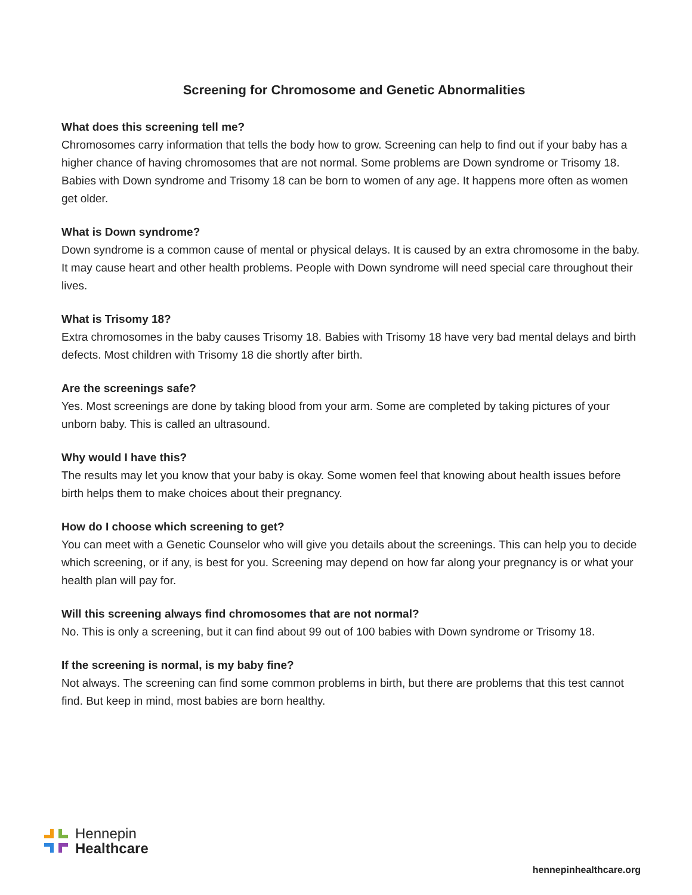Screening for Chromosome and Genetic Abnormalities
What does this screening tell me?
Chromosomes carry information that tells the body how to grow. Screening can help to find out if your baby has a higher chance of having chromosomes that are not normal. Some problems are Down syndrome or Trisomy 18. Babies with Down syndrome and Trisomy 18 can be born to women of any age. It happens more often as women get older.
What is Down syndrome?
Down syndrome is a common cause of mental or physical delays. It is caused by an extra chromosome in the baby. It may cause heart and other health problems. People with Down syndrome will need special care throughout their lives.
What is Trisomy 18?
Extra chromosomes in the baby causes Trisomy 18. Babies with Trisomy 18 have very bad mental delays and birth defects. Most children with Trisomy 18 die shortly after birth.
Are the screenings safe?
Yes. Most screenings are done by taking blood from your arm. Some are completed by taking pictures of your unborn baby. This is called an ultrasound.
Why would I have this?
The results may let you know that your baby is okay. Some women feel that knowing about health issues before birth helps them to make choices about their pregnancy.
How do I choose which screening to get?
You can meet with a Genetic Counselor who will give you details about the screenings. This can help you to decide which screening, or if any, is best for you. Screening may depend on how far along your pregnancy is or what your health plan will pay for.
Will this screening always find chromosomes that are not normal?
No. This is only a screening, but it can find about 99 out of 100 babies with Down syndrome or Trisomy 18.
If the screening is normal, is my baby fine?
Not always. The screening can find some common problems in birth, but there are problems that this test cannot find. But keep in mind, most babies are born healthy.
Hennepin
Healthcare
hennepinhealthcare.org